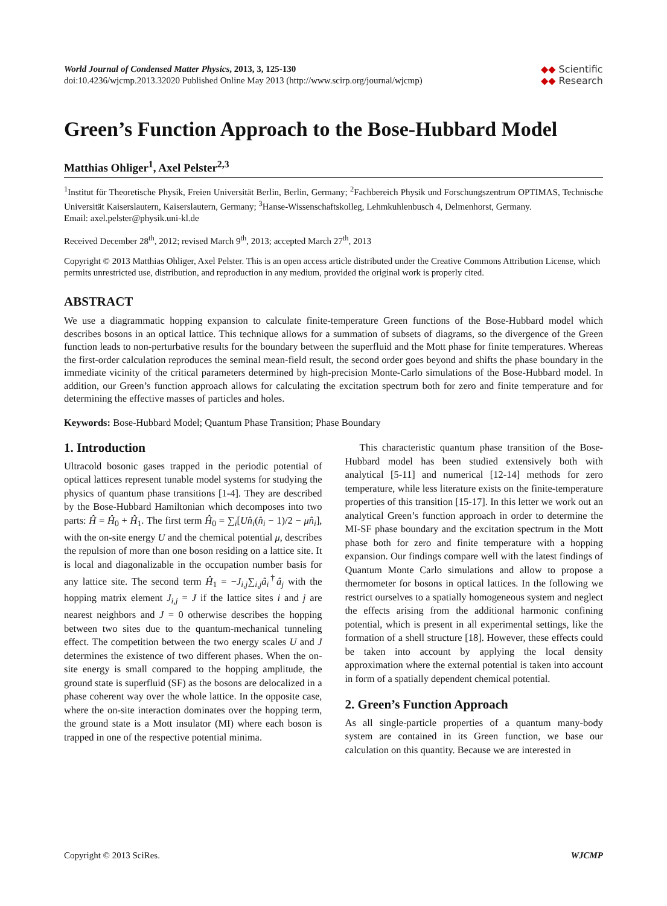World Journal of Condensed Matter Physics, 2013, 3, 125-130
doi:10.4236/wjcmp.2013.32020 Published Online May 2013 (http://www.scirp.org/journal/wjcmp)
◆◆ Scientific
◆◆ Research
Green’s Function Approach to the Bose-Hubbard Model
Matthias Ohliger<sup>1</sup>, Axel Pelster<sup>2,3</sup>
<sup>1</sup> Institut für Theoretische Physik, Freien Universität Berlin, Berlin, Germany; <sup>2</sup>Fachbereich Physik und Forschungszentrum OPTIMAS, Technische Universität Kaiserslautern, Kaiserslautern, Germany; <sup>3</sup>Hanse-Wissenschaftskolleg, Lehmkuhlenbusch 4, Delmenhorst, Germany.
Email: axel.pelster@physik.uni-kl.de
Received December 28<sup>th</sup>, 2012; revised March 9<sup>th</sup>, 2013; accepted March 27<sup>th</sup>, 2013
Copyright © 2013 Matthias Ohliger, Axel Pelster. This is an open access article distributed under the Creative Commons Attribution License, which permits unrestricted use, distribution, and reproduction in any medium, provided the original work is properly cited.
ABSTRACT
We use a diagrammatic hopping expansion to calculate finite-temperature Green functions of the Bose-Hubbard model which describes bosons in an optical lattice. This technique allows for a summation of subsets of diagrams, so the divergence of the Green function leads to non-perturbative results for the boundary between the superfluid and the Mott phase for finite temperatures. Whereas the first-order calculation reproduces the seminal mean-field result, the second order goes beyond and shifts the phase boundary in the immediate vicinity of the critical parameters determined by high-precision Monte-Carlo simulations of the Bose-Hubbard model. In addition, our Green’s function approach allows for calculating the excitation spectrum both for zero and finite temperature and for determining the effective masses of particles and holes.
Keywords: Bose-Hubbard Model; Quantum Phase Transition; Phase Boundary
1. Introduction
Ultracold bosonic gases trapped in the periodic potential of optical lattices represent tunable model systems for studying the physics of quantum phase transitions [1-4]. They are described by the Bose-Hubbard Hamiltonian which decomposes into two parts: Ĥ = Ĥ<sub>0</sub> + Ĥ<sub>1</sub>. The first term Ĥ<sub>0</sub> = ∑<sub>i</sub>[Un̂<sub>i</sub>(n̂<sub>i</sub> − 1)/2 − μn̂<sub>i</sub>], with the on-site energy U and the chemical potential μ, describes the repulsion of more than one boson residing on a lattice site. It is local and diagonalizable in the occupation number basis for any lattice site. The second term Ĥ<sub>1</sub> = −J<sub>i,j</sub>∑<sub>i,j</sub>â<sub>i</sub><sup>†</sup>â<sub>j</sub> with the hopping matrix element J<sub>i,j</sub> = J if the lattice sites i and j are nearest neighbors and J = 0 otherwise describes the hopping between two sites due to the quantum-mechanical tunneling effect. The competition between the two energy scales U and J determines the existence of two different phases. When the on-site energy is small compared to the hopping amplitude, the ground state is superfluid (SF) as the bosons are delocalized in a phase coherent way over the whole lattice. In the opposite case, where the on-site interaction dominates over the hopping term, the ground state is a Mott insulator (MI) where each boson is trapped in one of the respective potential minima.
This characteristic quantum phase transition of the Bose-Hubbard model has been studied extensively both with analytical [5-11] and numerical [12-14] methods for zero temperature, while less literature exists on the finite-temperature properties of this transition [15-17]. In this letter we work out an analytical Green’s function approach in order to determine the MI-SF phase boundary and the excitation spectrum in the Mott phase both for zero and finite temperature with a hopping expansion. Our findings compare well with the latest findings of Quantum Monte Carlo simulations and allow to propose a thermometer for bosons in optical lattices. In the following we restrict ourselves to a spatially homogeneous system and neglect the effects arising from the additional harmonic confining potential, which is present in all experimental settings, like the formation of a shell structure [18]. However, these effects could be taken into account by applying the local density approximation where the external potential is taken into account in form of a spatially dependent chemical potential.
2. Green’s Function Approach
As all single-particle properties of a quantum many-body system are contained in its Green function, we base our calculation on this quantity. Because we are interested in
Copyright © 2013 SciRes. WJCMP